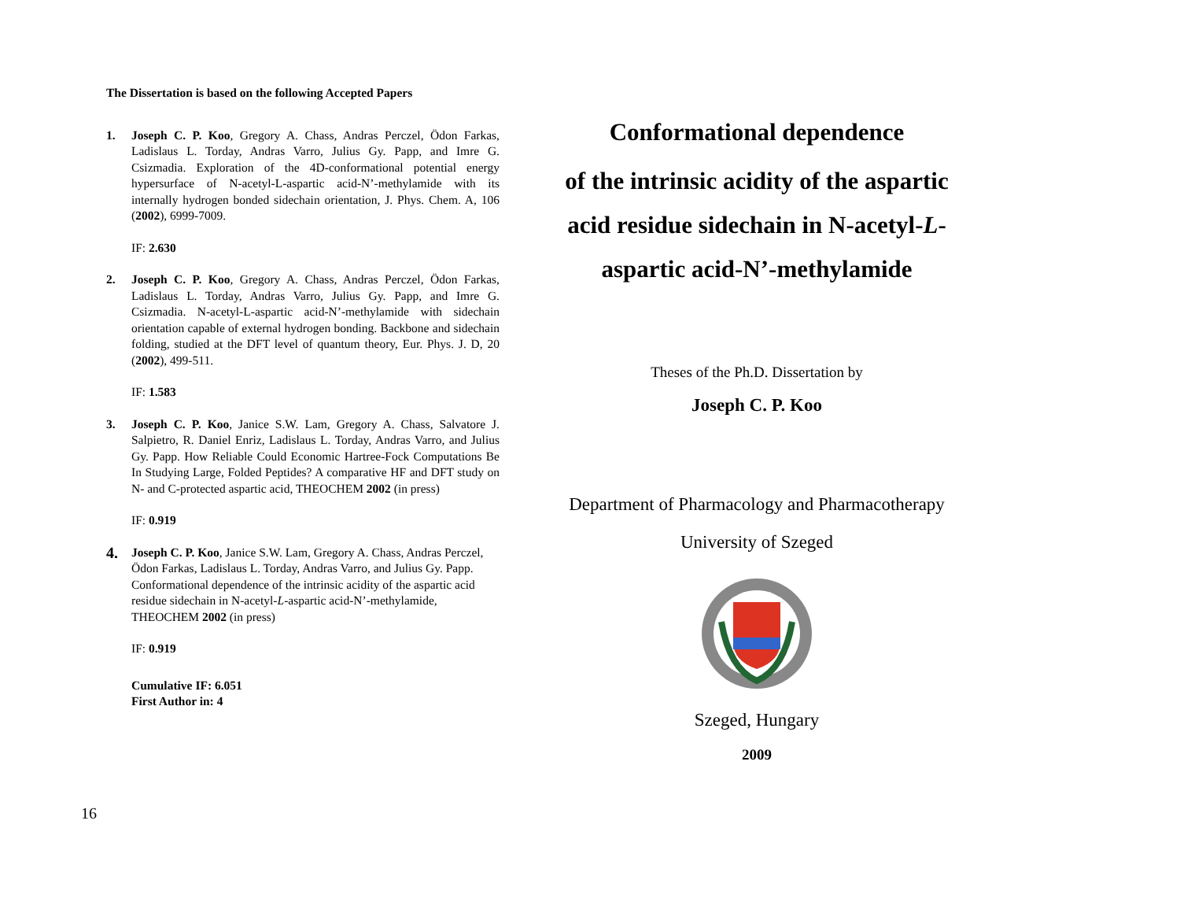The Dissertation is based on the following Accepted Papers
1. Joseph C. P. Koo, Gregory A. Chass, Andras Perczel, Ödon Farkas, Ladislaus L. Torday, Andras Varro, Julius Gy. Papp, and Imre G. Csizmadia. Exploration of the 4D-conformational potential energy hypersurface of N-acetyl-L-aspartic acid-N’-methylamide with its internally hydrogen bonded sidechain orientation, J. Phys. Chem. A, 106 (2002), 6999-7009.
IF: 2.630
2. Joseph C. P. Koo, Gregory A. Chass, Andras Perczel, Ödon Farkas, Ladislaus L. Torday, Andras Varro, Julius Gy. Papp, and Imre G. Csizmadia. N-acetyl-L-aspartic acid-N’-methylamide with sidechain orientation capable of external hydrogen bonding. Backbone and sidechain folding, studied at the DFT level of quantum theory, Eur. Phys. J. D, 20 (2002), 499-511.
IF: 1.583
3. Joseph C. P. Koo, Janice S.W. Lam, Gregory A. Chass, Salvatore J. Salpietro, R. Daniel Enriz, Ladislaus L. Torday, Andras Varro, and Julius Gy. Papp. How Reliable Could Economic Hartree-Fock Computations Be In Studying Large, Folded Peptides? A comparative HF and DFT study on N- and C-protected aspartic acid, THEOCHEM 2002 (in press)
IF: 0.919
4.
Joseph C. P. Koo, Janice S.W. Lam, Gregory A. Chass, Andras Perczel, Ödon Farkas, Ladislaus L. Torday, Andras Varro, and Julius Gy. Papp. Conformational dependence of the intrinsic acidity of the aspartic acid residue sidechain in N-acetyl-L-aspartic acid-N’-methylamide, THEOCHEM 2002 (in press)
IF: 0.919
Cumulative IF: 6.051
First Author in: 4
Conformational dependence
of the intrinsic acidity of the aspartic acid residue sidechain in N-acetyl-L-aspartic acid-N’-methylamide
Theses of the Ph.D. Dissertation by
Joseph C. P. Koo
Department of Pharmacology and Pharmacotherapy
University of Szeged
Szeged, Hungary
2009
16